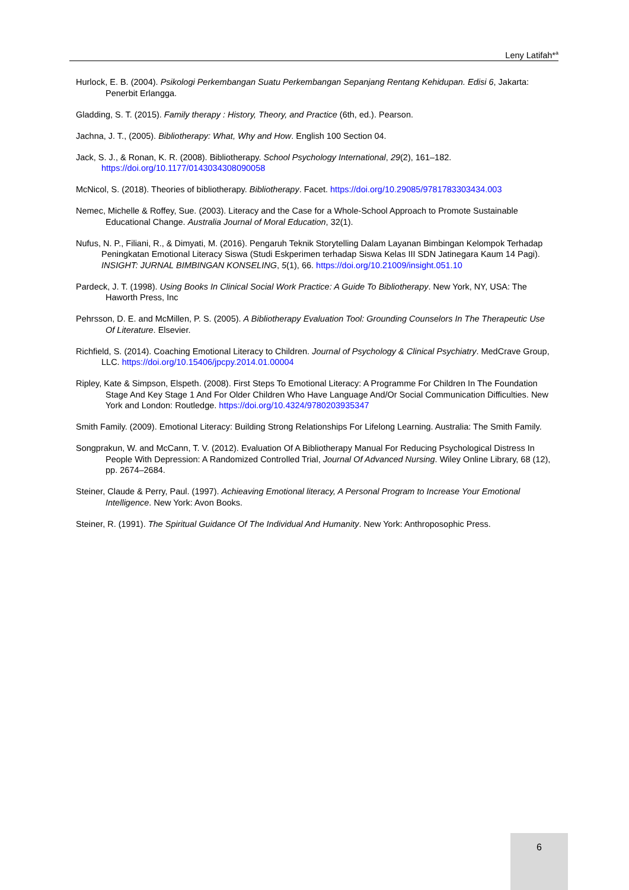Leny Latifah*<sup>a</sup>
Hurlock, E. B. (2004). Psikologi Perkembangan Suatu Perkembangan Sepanjang Rentang Kehidupan. Edisi 6, Jakarta: Penerbit Erlangga.
Gladding, S. T. (2015). Family therapy : History, Theory, and Practice (6th, ed.). Pearson.
Jachna, J. T., (2005). Bibliotherapy: What, Why and How. English 100 Section 04.
Jack, S. J., & Ronan, K. R. (2008). Bibliotherapy. School Psychology International, 29(2), 161–182. https://doi.org/10.1177/0143034308090058
McNicol, S. (2018). Theories of bibliotherapy. Bibliotherapy. Facet. https://doi.org/10.29085/9781783303434.003
Nemec, Michelle & Roffey, Sue. (2003). Literacy and the Case for a Whole-School Approach to Promote Sustainable Educational Change. Australia Journal of Moral Education, 32(1).
Nufus, N. P., Filiani, R., & Dimyati, M. (2016). Pengaruh Teknik Storytelling Dalam Layanan Bimbingan Kelompok Terhadap Peningkatan Emotional Literacy Siswa (Studi Eskperimen terhadap Siswa Kelas III SDN Jatinegara Kaum 14 Pagi). INSIGHT: JURNAL BIMBINGAN KONSELING, 5(1), 66. https://doi.org/10.21009/insight.051.10
Pardeck, J. T. (1998). Using Books In Clinical Social Work Practice: A Guide To Bibliotherapy. New York, NY, USA: The Haworth Press, Inc
Pehrsson, D. E. and McMillen, P. S. (2005). A Bibliotherapy Evaluation Tool: Grounding Counselors In The Therapeutic Use Of Literature. Elsevier.
Richfield, S. (2014). Coaching Emotional Literacy to Children. Journal of Psychology & Clinical Psychiatry. MedCrave Group, LLC. https://doi.org/10.15406/jpcpy.2014.01.00004
Ripley, Kate & Simpson, Elspeth. (2008). First Steps To Emotional Literacy: A Programme For Children In The Foundation Stage And Key Stage 1 And For Older Children Who Have Language And/Or Social Communication Difficulties. New York and London: Routledge. https://doi.org/10.4324/9780203935347
Smith Family. (2009). Emotional Literacy: Building Strong Relationships For Lifelong Learning. Australia: The Smith Family.
Songprakun, W. and McCann, T. V. (2012). Evaluation Of A Bibliotherapy Manual For Reducing Psychological Distress In People With Depression: A Randomized Controlled Trial, Journal Of Advanced Nursing. Wiley Online Library, 68 (12), pp. 2674–2684.
Steiner, Claude & Perry, Paul. (1997). Achieaving Emotional literacy, A Personal Program to Increase Your Emotional Intelligence. New York: Avon Books.
Steiner, R. (1991). The Spiritual Guidance Of The Individual And Humanity. New York: Anthroposophic Press.
6